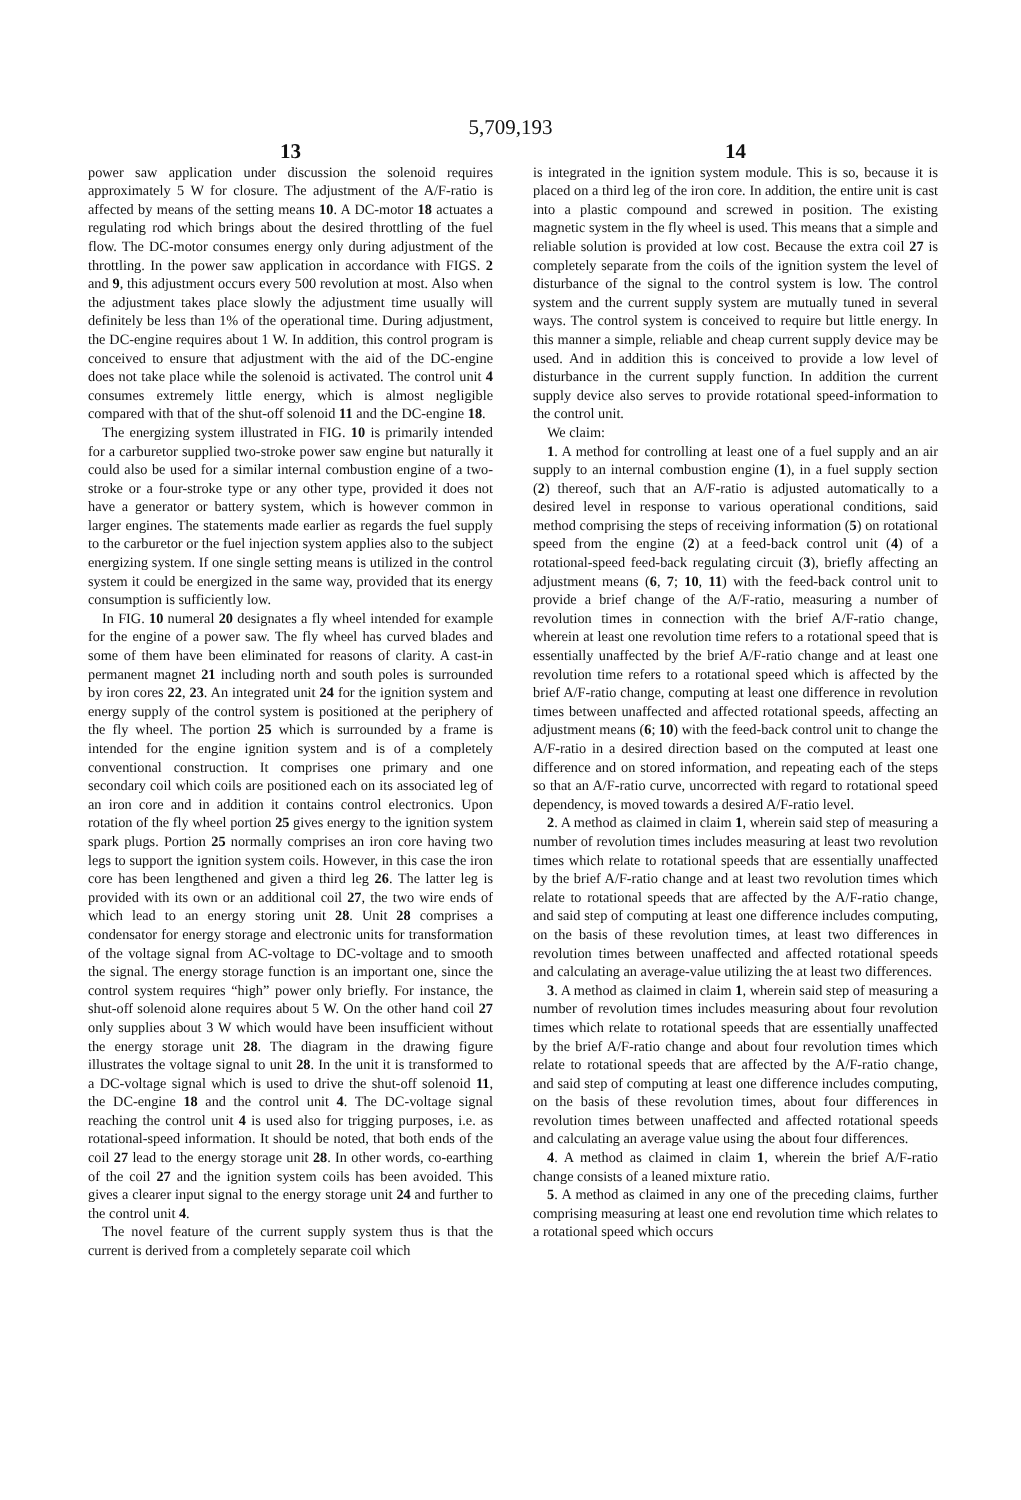5,709,193
13
power saw application under discussion the solenoid requires approximately 5 W for closure. The adjustment of the A/F-ratio is affected by means of the setting means 10. A DC-motor 18 actuates a regulating rod which brings about the desired throttling of the fuel flow. The DC-motor consumes energy only during adjustment of the throttling. In the power saw application in accordance with FIGS. 2 and 9, this adjustment occurs every 500 revolution at most. Also when the adjustment takes place slowly the adjustment time usually will definitely be less than 1% of the operational time. During adjustment, the DC-engine requires about 1 W. In addition, this control program is conceived to ensure that adjustment with the aid of the DC-engine does not take place while the solenoid is activated. The control unit 4 consumes extremely little energy, which is almost negligible compared with that of the shut-off solenoid 11 and the DC-engine 18.
The energizing system illustrated in FIG. 10 is primarily intended for a carburetor supplied two-stroke power saw engine but naturally it could also be used for a similar internal combustion engine of a two-stroke or a four-stroke type or any other type, provided it does not have a generator or battery system, which is however common in larger engines. The statements made earlier as regards the fuel supply to the carburetor or the fuel injection system applies also to the subject energizing system. If one single setting means is utilized in the control system it could be energized in the same way, provided that its energy consumption is sufficiently low.
In FIG. 10 numeral 20 designates a fly wheel intended for example for the engine of a power saw. The fly wheel has curved blades and some of them have been eliminated for reasons of clarity. A cast-in permanent magnet 21 including north and south poles is surrounded by iron cores 22, 23. An integrated unit 24 for the ignition system and energy supply of the control system is positioned at the periphery of the fly wheel. The portion 25 which is surrounded by a frame is intended for the engine ignition system and is of a completely conventional construction. It comprises one primary and one secondary coil which coils are positioned each on its associated leg of an iron core and in addition it contains control electronics. Upon rotation of the fly wheel portion 25 gives energy to the ignition system spark plugs. Portion 25 normally comprises an iron core having two legs to support the ignition system coils. However, in this case the iron core has been lengthened and given a third leg 26. The latter leg is provided with its own or an additional coil 27, the two wire ends of which lead to an energy storing unit 28. Unit 28 comprises a condensator for energy storage and electronic units for transformation of the voltage signal from AC-voltage to DC-voltage and to smooth the signal. The energy storage function is an important one, since the control system requires “high” power only briefly. For instance, the shut-off solenoid alone requires about 5 W. On the other hand coil 27 only supplies about 3 W which would have been insufficient without the energy storage unit 28. The diagram in the drawing figure illustrates the voltage signal to unit 28. In the unit it is transformed to a DC-voltage signal which is used to drive the shut-off solenoid 11, the DC-engine 18 and the control unit 4. The DC-voltage signal reaching the control unit 4 is used also for trigging purposes, i.e. as rotational-speed information. It should be noted, that both ends of the coil 27 lead to the energy storage unit 28. In other words, co-earthing of the coil 27 and the ignition system coils has been avoided. This gives a clearer input signal to the energy storage unit 24 and further to the control unit 4.
The novel feature of the current supply system thus is that the current is derived from a completely separate coil which
14
is integrated in the ignition system module. This is so, because it is placed on a third leg of the iron core. In addition, the entire unit is cast into a plastic compound and screwed in position. The existing magnetic system in the fly wheel is used. This means that a simple and reliable solution is provided at low cost. Because the extra coil 27 is completely separate from the coils of the ignition system the level of disturbance of the signal to the control system is low. The control system and the current supply system are mutually tuned in several ways. The control system is conceived to require but little energy. In this manner a simple, reliable and cheap current supply device may be used. And in addition this is conceived to provide a low level of disturbance in the current supply function. In addition the current supply device also serves to provide rotational speed-information to the control unit.
We claim:
1. A method for controlling at least one of a fuel supply and an air supply to an internal combustion engine (1), in a fuel supply section (2) thereof, such that an A/F-ratio is adjusted automatically to a desired level in response to various operational conditions, said method comprising the steps of receiving information (5) on rotational speed from the engine (2) at a feed-back control unit (4) of a rotational-speed feed-back regulating circuit (3), briefly affecting an adjustment means (6, 7; 10, 11) with the feed-back control unit to provide a brief change of the A/F-ratio, measuring a number of revolution times in connection with the brief A/F-ratio change, wherein at least one revolution time refers to a rotational speed that is essentially unaffected by the brief A/F-ratio change and at least one revolution time refers to a rotational speed which is affected by the brief A/F-ratio change, computing at least one difference in revolution times between unaffected and affected rotational speeds, affecting an adjustment means (6; 10) with the feed-back control unit to change the A/F-ratio in a desired direction based on the computed at least one difference and on stored information, and repeating each of the steps so that an A/F-ratio curve, uncorrected with regard to rotational speed dependency, is moved towards a desired A/F-ratio level.
2. A method as claimed in claim 1, wherein said step of measuring a number of revolution times includes measuring at least two revolution times which relate to rotational speeds that are essentially unaffected by the brief A/F-ratio change and at least two revolution times which relate to rotational speeds that are affected by the A/F-ratio change, and said step of computing at least one difference includes computing, on the basis of these revolution times, at least two differences in revolution times between unaffected and affected rotational speeds and calculating an average-value utilizing the at least two differences.
3. A method as claimed in claim 1, wherein said step of measuring a number of revolution times includes measuring about four revolution times which relate to rotational speeds that are essentially unaffected by the brief A/F-ratio change and about four revolution times which relate to rotational speeds that are affected by the A/F-ratio change, and said step of computing at least one difference includes computing, on the basis of these revolution times, about four differences in revolution times between unaffected and affected rotational speeds and calculating an average value using the about four differences.
4. A method as claimed in claim 1, wherein the brief A/F-ratio change consists of a leaned mixture ratio.
5. A method as claimed in any one of the preceding claims, further comprising measuring at least one end revolution time which relates to a rotational speed which occurs